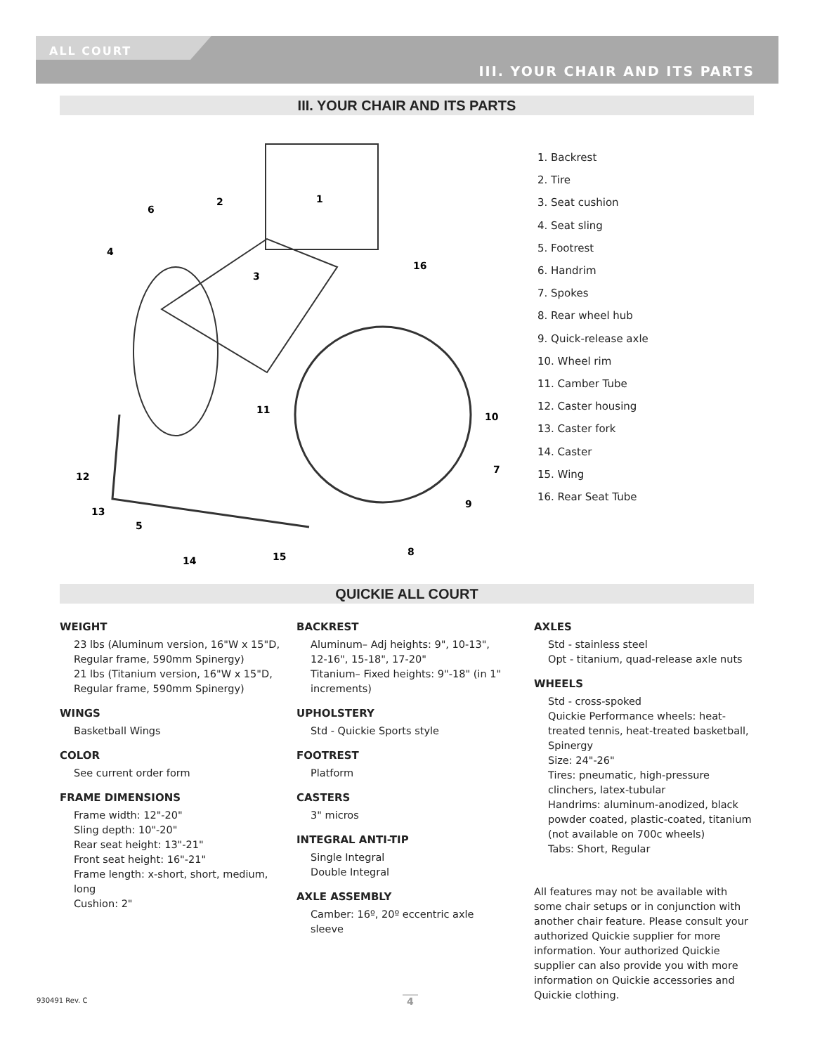ALL COURT
III. YOUR CHAIR AND ITS PARTS
III. YOUR CHAIR AND ITS PARTS
6
2
1
4
3
16
11
10
7
12
9
13
5
8
14
15
1. Backrest
2. Tire
3. Seat cushion
4. Seat sling
5. Footrest
6. Handrim
7. Spokes
8. Rear wheel hub
9. Quick-release axle
10. Wheel rim
11. Camber Tube
12. Caster housing
13. Caster fork
14. Caster
15. Wing
16. Rear Seat Tube
QUICKIE ALL COURT
WEIGHT
23 lbs (Aluminum version, 16"W x 15"D, Regular frame, 590mm Spinergy)
21 lbs (Titanium version, 16"W x 15"D, Regular frame, 590mm Spinergy)
WINGS
Basketball Wings
COLOR
See current order form
FRAME DIMENSIONS
Frame width: 12"-20"
Sling depth: 10"-20"
Rear seat height: 13"-21"
Front seat height: 16"-21"
Frame length: x-short, short, medium, long
Cushion: 2"
BACKREST
Aluminum– Adj heights: 9", 10-13", 12-16", 15-18", 17-20"
Titanium– Fixed heights: 9"-18" (in 1" increments)
UPHOLSTERY
Std - Quickie Sports style
FOOTREST
Platform
CASTERS
3" micros
INTEGRAL ANTI-TIP
Single Integral
Double Integral
AXLE ASSEMBLY
Camber: 16º, 20º eccentric axle sleeve
AXLES
Std - stainless steel
Opt - titanium, quad-release axle nuts
WHEELS
Std - cross-spoked
Quickie Performance wheels: heat-treated tennis, heat-treated basketball, Spinergy
Size: 24"-26"
Tires: pneumatic, high-pressure clinchers, latex-tubular
Handrims: aluminum-anodized, black powder coated, plastic-coated, titanium (not available on 700c wheels)
Tabs: Short, Regular
All features may not be available with some chair setups or in conjunction with another chair feature. Please consult your authorized Quickie supplier for more information. Your authorized Quickie supplier can also provide you with more information on Quickie accessories and Quickie clothing.
930491 Rev. C 4